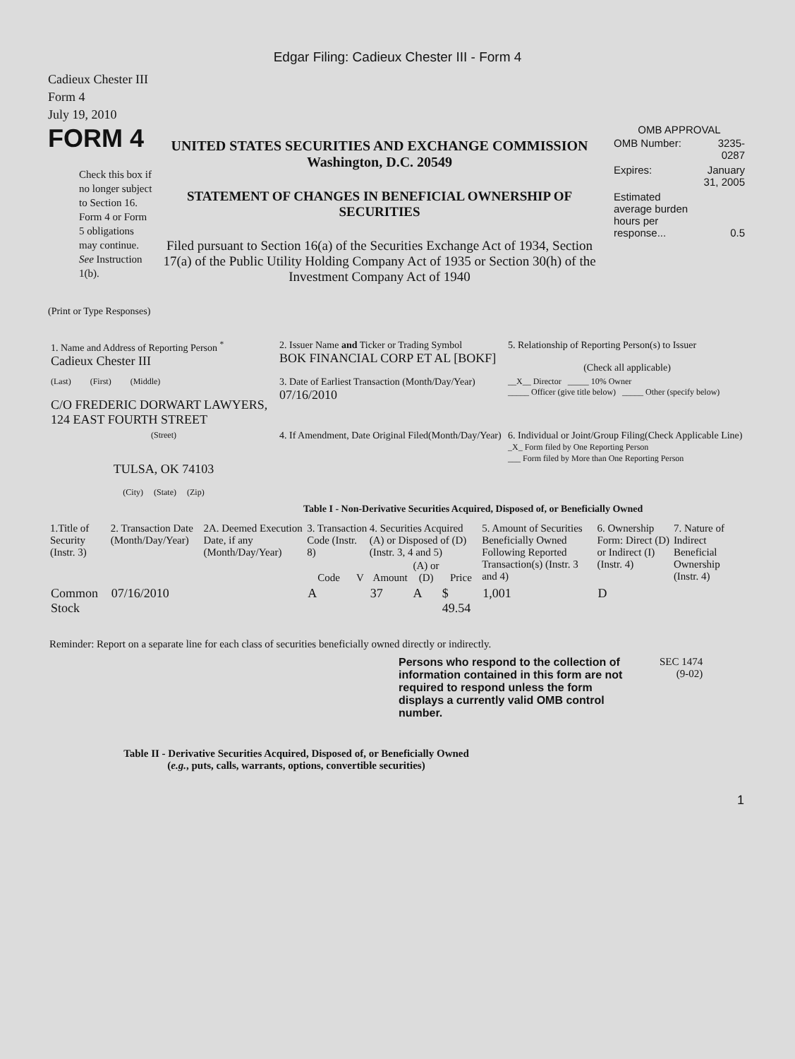Edgar Filing: Cadieux Chester III - Form 4
Cadieux Chester III
Form 4
July 19, 2010
FORM 4
Check this box if no longer subject to Section 16. Form 4 or Form 5 obligations may continue. See Instruction 1(b).
UNITED STATES SECURITIES AND EXCHANGE COMMISSION
Washington, D.C. 20549
STATEMENT OF CHANGES IN BENEFICIAL OWNERSHIP OF SECURITIES
Filed pursuant to Section 16(a) of the Securities Exchange Act of 1934, Section 17(a) of the Public Utility Holding Company Act of 1935 or Section 30(h) of the Investment Company Act of 1940
OMB APPROVAL
| OMB Number: | 3235-0287 |
| Expires: | January 31, 2005 |
| Estimated average burden hours per response... | 0.5 |
(Print or Type Responses)
| 1. Name and Address of Reporting Person <sup>*</sup> Cadieux Chester III | 2. Issuer Name and Ticker or Trading Symbol BOK FINANCIAL CORP ET AL [BOKF] | 5. Relationship of Reporting Person(s) to Issuer (Check all applicable) |
| (Last) (First) (Middle) C/O FREDERIC DORWART LAWYERS, 124 EAST FOURTH STREET | 3. Date of Earliest Transaction (Month/Day/Year) 07/16/2010 | __X__ Director _____ 10% Owner _____ Officer (give title below) _____ Other (specify below) |
| (Street) TULSA, OK 74103 (City) (State) (Zip) | 4. If Amendment, Date Original Filed(Month/Day/Year) | 6. Individual or Joint/Group Filing(Check Applicable Line) _X_ Form filed by One Reporting Person ___ Form filed by More than One Reporting Person |
Table I - Non-Derivative Securities Acquired, Disposed of, or Beneficially Owned
| 1.Title of Security (Instr. 3) | 2. Transaction Date (Month/Day/Year) | 2A. Deemed Execution Date, if any (Month/Day/Year) | 3. Transaction Code (Instr. 8) | | 4. Securities Acquired (A) or Disposed of (D) (Instr. 3, 4 and 5) | | | 5. Amount of Securities Beneficially Owned Following Reported Transaction(s) (Instr. 3 and 4) | 6. Ownership Form: Direct (D) or Indirect (I) (Instr. 4) | 7. Nature of Indirect Beneficial Ownership (Instr. 4) |
| --- | --- | --- | --- | --- | --- | --- | --- | --- | --- | --- |
| | | | Code | V | Amount | (A) or (D) | Price | | | |
| Common Stock | 07/16/2010 | | A | | 37 | A | $ 49.54 | 1,001 | D | |
Reminder: Report on a separate line for each class of securities beneficially owned directly or indirectly.
Persons who respond to the collection of information contained in this form are not required to respond unless the form displays a currently valid OMB control number.
SEC 1474
(9-02)
Table II - Derivative Securities Acquired, Disposed of, or Beneficially Owned
(e.g., puts, calls, warrants, options, convertible securities)
1